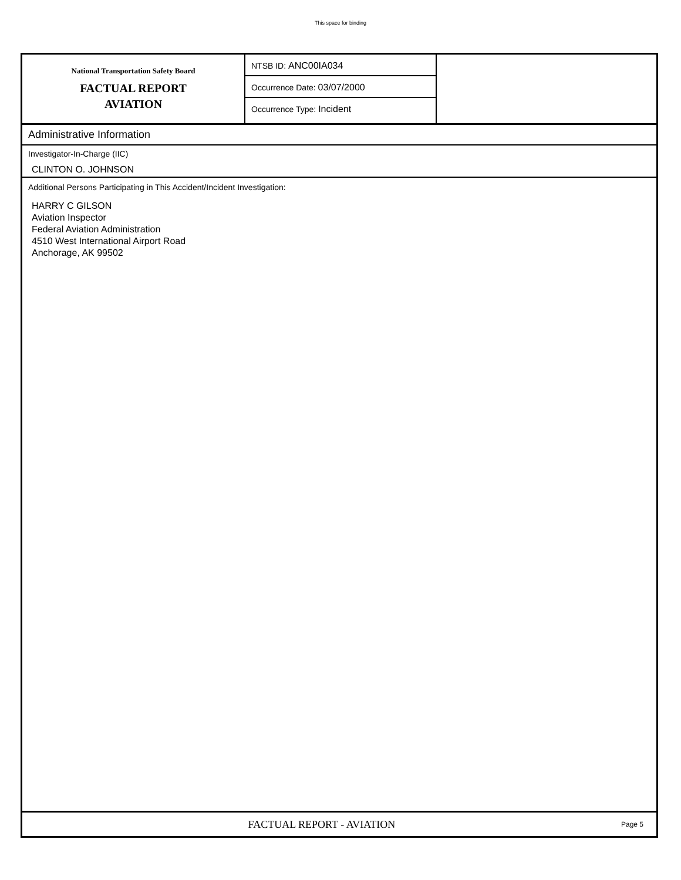This space for binding
National Transportation Safety Board
FACTUAL REPORT
AVIATION
NTSB ID: ANC00IA034
Occurrence Date: 03/07/2000
Occurrence Type: Incident
Administrative Information
Investigator-In-Charge (IIC)
CLINTON O. JOHNSON
Additional Persons Participating in This Accident/Incident Investigation:
HARRY C GILSON
Aviation Inspector
Federal Aviation Administration
4510 West International Airport Road
Anchorage, AK 99502
FACTUAL REPORT - AVIATION
Page 5